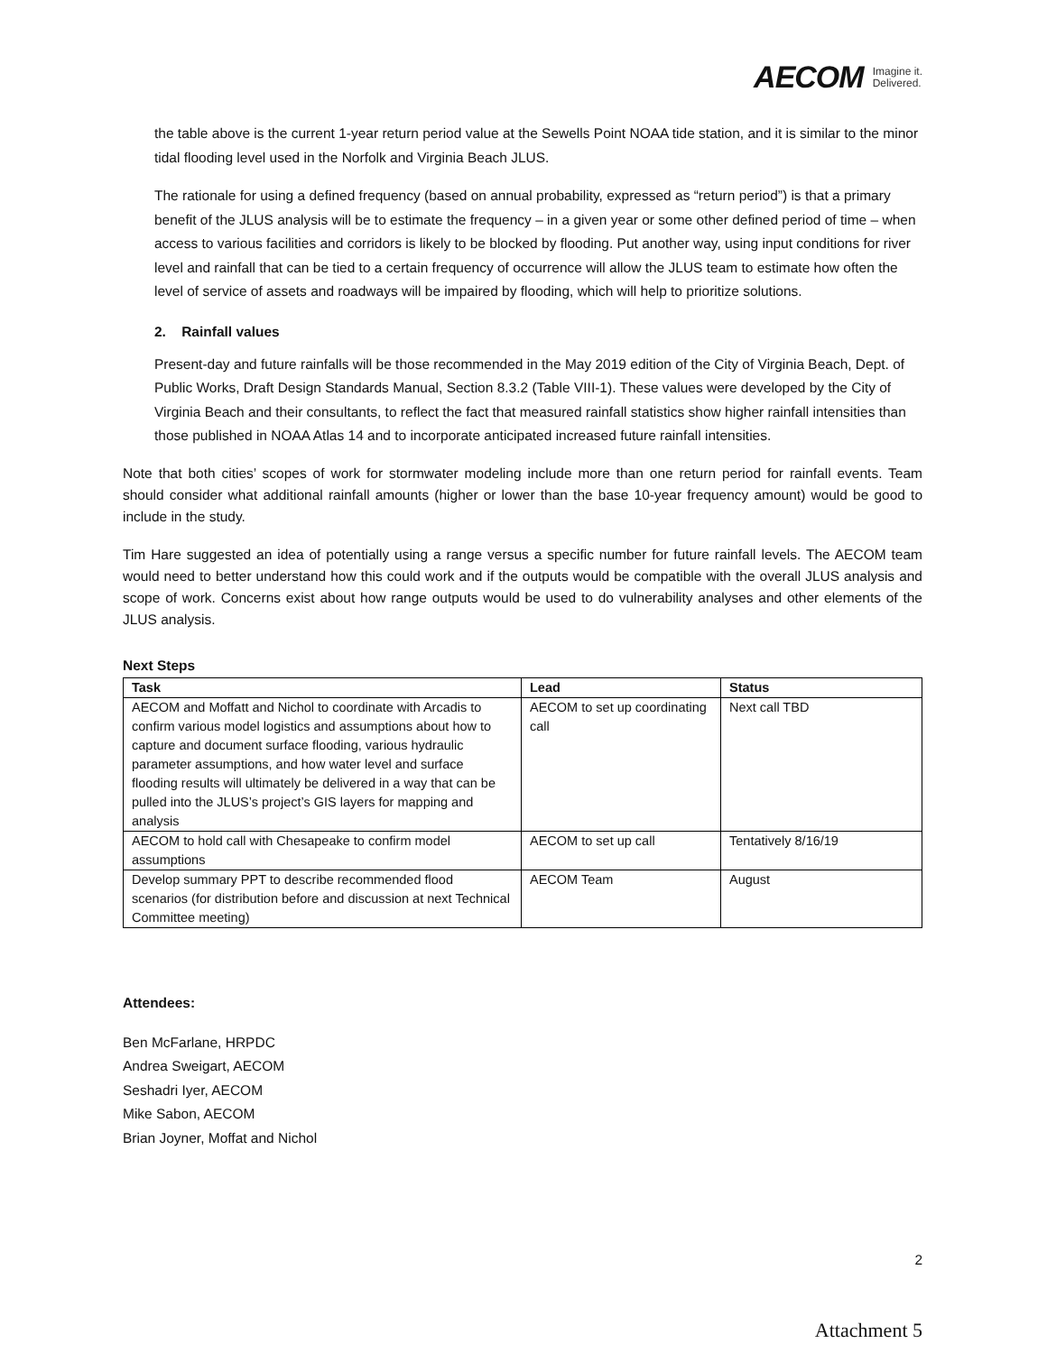AECOM Imagine it.
Delivered.
the table above is the current 1-year return period value at the Sewells Point NOAA tide station, and it is similar to the minor tidal flooding level used in the Norfolk and Virginia Beach JLUS.
The rationale for using a defined frequency (based on annual probability, expressed as “return period”) is that a primary benefit of the JLUS analysis will be to estimate the frequency – in a given year or some other defined period of time – when access to various facilities and corridors is likely to be blocked by flooding. Put another way, using input conditions for river level and rainfall that can be tied to a certain frequency of occurrence will allow the JLUS team to estimate how often the level of service of assets and roadways will be impaired by flooding, which will help to prioritize solutions.
2. Rainfall values
Present-day and future rainfalls will be those recommended in the May 2019 edition of the City of Virginia Beach, Dept. of Public Works, Draft Design Standards Manual, Section 8.3.2 (Table VIII-1). These values were developed by the City of Virginia Beach and their consultants, to reflect the fact that measured rainfall statistics show higher rainfall intensities than those published in NOAA Atlas 14 and to incorporate anticipated increased future rainfall intensities.
Note that both cities’ scopes of work for stormwater modeling include more than one return period for rainfall events. Team should consider what additional rainfall amounts (higher or lower than the base 10-year frequency amount) would be good to include in the study.
Tim Hare suggested an idea of potentially using a range versus a specific number for future rainfall levels. The AECOM team would need to better understand how this could work and if the outputs would be compatible with the overall JLUS analysis and scope of work. Concerns exist about how range outputs would be used to do vulnerability analyses and other elements of the JLUS analysis.
Next Steps
| Task | Lead | Status |
| --- | --- | --- |
| AECOM and Moffatt and Nichol to coordinate with Arcadis to confirm various model logistics and assumptions about how to capture and document surface flooding, various hydraulic parameter assumptions, and how water level and surface flooding results will ultimately be delivered in a way that can be pulled into the JLUS’s project’s GIS layers for mapping and analysis | AECOM to set up coordinating call | Next call TBD |
| AECOM to hold call with Chesapeake to confirm model assumptions | AECOM to set up call | Tentatively 8/16/19 |
| Develop summary PPT to describe recommended flood scenarios (for distribution before and discussion at next Technical Committee meeting) | AECOM Team | August |
Attendees:
Ben McFarlane, HRPDC
Andrea Sweigart, AECOM
Seshadri Iyer, AECOM
Mike Sabon, AECOM
Brian Joyner, Moffat and Nichol
2
Attachment 5